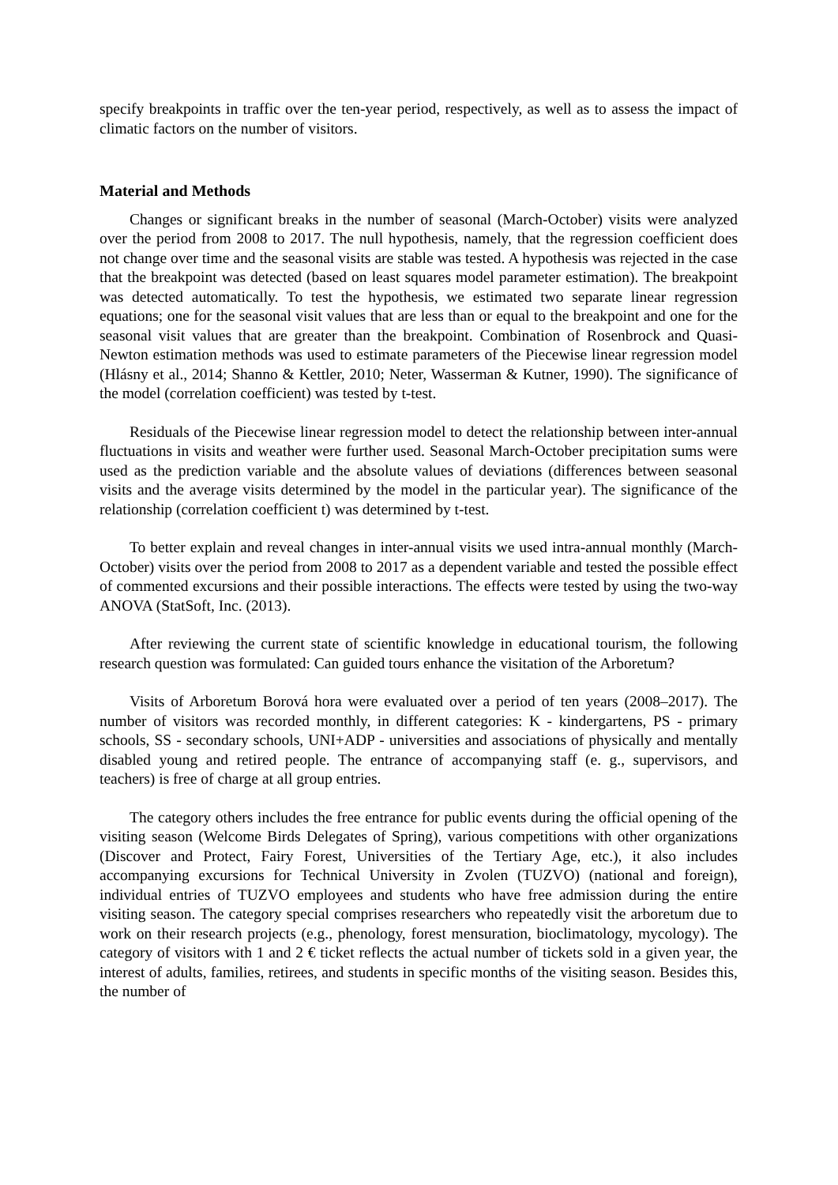specify breakpoints in traffic over the ten-year period, respectively, as well as to assess the impact of climatic factors on the number of visitors.
Material and Methods
Changes or significant breaks in the number of seasonal (March-October) visits were analyzed over the period from 2008 to 2017. The null hypothesis, namely, that the regression coefficient does not change over time and the seasonal visits are stable was tested. A hypothesis was rejected in the case that the breakpoint was detected (based on least squares model parameter estimation). The breakpoint was detected automatically. To test the hypothesis, we estimated two separate linear regression equations; one for the seasonal visit values that are less than or equal to the breakpoint and one for the seasonal visit values that are greater than the breakpoint. Combination of Rosenbrock and Quasi-Newton estimation methods was used to estimate parameters of the Piecewise linear regression model (Hlásny et al., 2014; Shanno & Kettler, 2010; Neter, Wasserman & Kutner, 1990). The significance of the model (correlation coefficient) was tested by t-test.
Residuals of the Piecewise linear regression model to detect the relationship between inter-annual fluctuations in visits and weather were further used. Seasonal March-October precipitation sums were used as the prediction variable and the absolute values of deviations (differences between seasonal visits and the average visits determined by the model in the particular year). The significance of the relationship (correlation coefficient t) was determined by t-test.
To better explain and reveal changes in inter-annual visits we used intra-annual monthly (March-October) visits over the period from 2008 to 2017 as a dependent variable and tested the possible effect of commented excursions and their possible interactions. The effects were tested by using the two-way ANOVA (StatSoft, Inc. (2013).
After reviewing the current state of scientific knowledge in educational tourism, the following research question was formulated: Can guided tours enhance the visitation of the Arboretum?
Visits of Arboretum Borová hora were evaluated over a period of ten years (2008–2017). The number of visitors was recorded monthly, in different categories: K - kindergartens, PS - primary schools, SS - secondary schools, UNI+ADP - universities and associations of physically and mentally disabled young and retired people. The entrance of accompanying staff (e. g., supervisors, and teachers) is free of charge at all group entries.
The category others includes the free entrance for public events during the official opening of the visiting season (Welcome Birds Delegates of Spring), various competitions with other organizations (Discover and Protect, Fairy Forest, Universities of the Tertiary Age, etc.), it also includes accompanying excursions for Technical University in Zvolen (TUZVO) (national and foreign), individual entries of TUZVO employees and students who have free admission during the entire visiting season. The category special comprises researchers who repeatedly visit the arboretum due to work on their research projects (e.g., phenology, forest mensuration, bioclimatology, mycology). The category of visitors with 1 and 2 € ticket reflects the actual number of tickets sold in a given year, the interest of adults, families, retirees, and students in specific months of the visiting season. Besides this, the number of